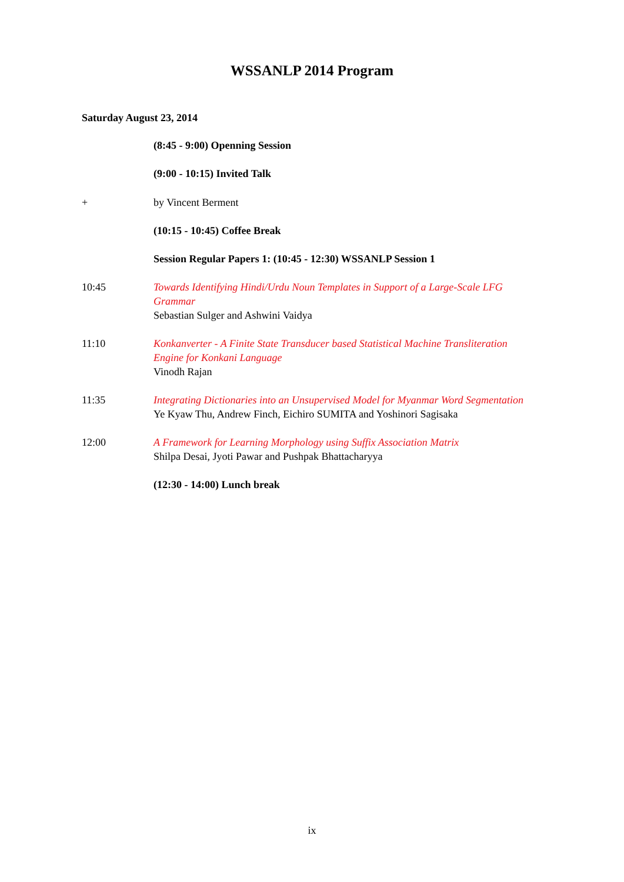WSSANLP 2014 Program
Saturday August 23, 2014
(8:45 - 9:00) Openning Session
(9:00 - 10:15) Invited Talk
+ by Vincent Berment
(10:15 - 10:45) Coffee Break
Session Regular Papers 1: (10:45 - 12:30) WSSANLP Session 1
10:45 Towards Identifying Hindi/Urdu Noun Templates in Support of a Large-Scale LFG Grammar
Sebastian Sulger and Ashwini Vaidya
11:10 Konkanverter - A Finite State Transducer based Statistical Machine Transliteration Engine for Konkani Language
Vinodh Rajan
11:35 Integrating Dictionaries into an Unsupervised Model for Myanmar Word Segmentation
Ye Kyaw Thu, Andrew Finch, Eichiro SUMITA and Yoshinori Sagisaka
12:00 A Framework for Learning Morphology using Suffix Association Matrix
Shilpa Desai, Jyoti Pawar and Pushpak Bhattacharyya
(12:30 - 14:00) Lunch break
ix